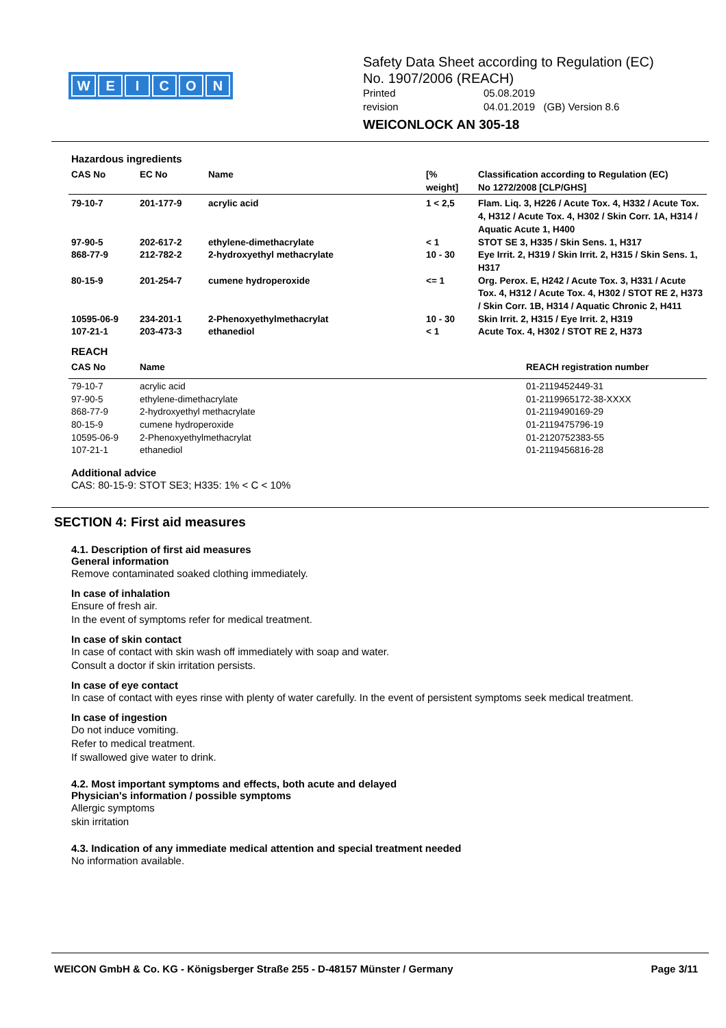WEICON
Safety Data Sheet according to Regulation (EC)
No. 1907/2006 (REACH)
Printed 05.08.2019
revision 04.01.2019 (GB) Version 8.6
WEICONLOCK AN 305-18
Hazardous ingredients
| CAS No | EC No | Name | [% weight] | Classification according to Regulation (EC) No 1272/2008 [CLP/GHS] |
| --- | --- | --- | --- | --- |
| 79-10-7 | 201-177-9 | acrylic acid | 1 < 2,5 | Flam. Liq. 3, H226 / Acute Tox. 4, H332 / Acute Tox. 4, H312 / Acute Tox. 4, H302 / Skin Corr. 1A, H314 / Aquatic Acute 1, H400 |
| 97-90-5 | 202-617-2 | ethylene-dimethacrylate | < 1 | STOT SE 3, H335 / Skin Sens. 1, H317 |
| 868-77-9 | 212-782-2 | 2-hydroxyethyl methacrylate | 10 - 30 | Eye Irrit. 2, H319 / Skin Irrit. 2, H315 / Skin Sens. 1, H317 |
| 80-15-9 | 201-254-7 | cumene hydroperoxide | <= 1 | Org. Perox. E, H242 / Acute Tox. 3, H331 / Acute Tox. 4, H312 / Acute Tox. 4, H302 / STOT RE 2, H373 / Skin Corr. 1B, H314 / Aquatic Chronic 2, H411 |
| 10595-06-9 | 234-201-1 | 2-Phenoxyethylmethacrylat | 10 - 30 | Skin Irrit. 2, H315 / Eye Irrit. 2, H319 |
| 107-21-1 | 203-473-3 | ethanediol | < 1 | Acute Tox. 4, H302 / STOT RE 2, H373 |
REACH
| CAS No | Name | REACH registration number |
| --- | --- | --- |
| 79-10-7 | acrylic acid | 01-2119452449-31 |
| 97-90-5 | ethylene-dimethacrylate | 01-2119965172-38-XXXX |
| 868-77-9 | 2-hydroxyethyl methacrylate | 01-2119490169-29 |
| 80-15-9 | cumene hydroperoxide | 01-2119475796-19 |
| 10595-06-9 | 2-Phenoxyethylmethacrylat | 01-2120752383-55 |
| 107-21-1 | ethanediol | 01-2119456816-28 |
Additional advice
CAS: 80-15-9: STOT SE3; H335: 1% < C < 10%
SECTION 4: First aid measures
4.1. Description of first aid measures
General information
Remove contaminated soaked clothing immediately.
In case of inhalation
Ensure of fresh air.
In the event of symptoms refer for medical treatment.
In case of skin contact
In case of contact with skin wash off immediately with soap and water.
Consult a doctor if skin irritation persists.
In case of eye contact
In case of contact with eyes rinse with plenty of water carefully. In the event of persistent symptoms seek medical treatment.
In case of ingestion
Do not induce vomiting.
Refer to medical treatment.
If swallowed give water to drink.
4.2. Most important symptoms and effects, both acute and delayed
Physician's information / possible symptoms
Allergic symptoms
skin irritation
4.3. Indication of any immediate medical attention and special treatment needed
No information available.
WEICON GmbH & Co. KG - Königsberger Straße 255 - D-48157 Münster / Germany Page 3/11